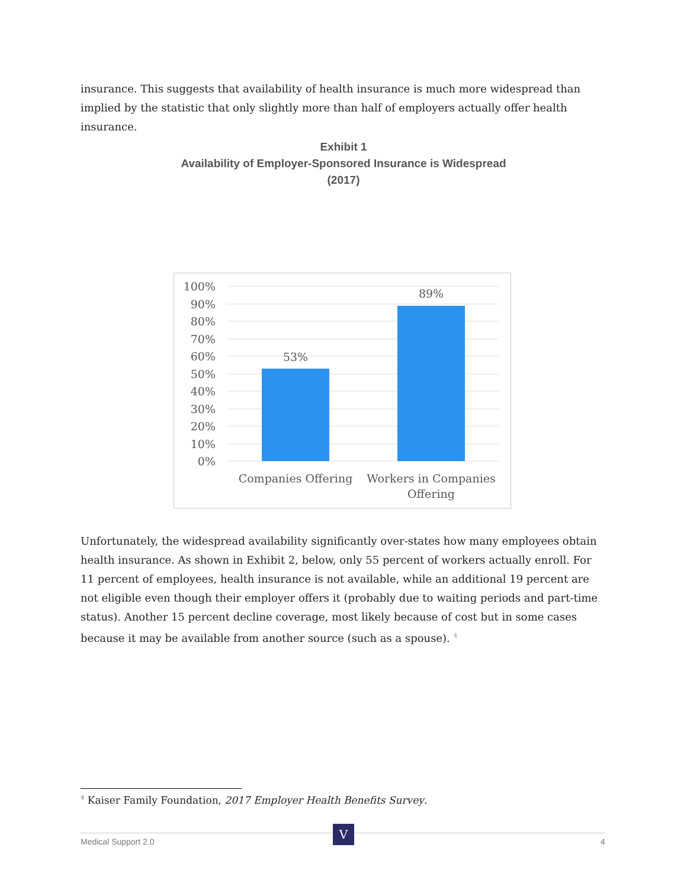insurance. This suggests that availability of health insurance is much more widespread than implied by the statistic that only slightly more than half of employers actually offer health insurance.
Exhibit 1
Availability of Employer-Sponsored Insurance is Widespread
(2017)
100%
90%
80%
70%
60%
50%
40%
30%
20%
10%
0%
53%
89%
Companies Offering
Workers in Companies
Offering
Unfortunately, the widespread availability significantly over-states how many employees obtain health insurance. As shown in Exhibit 2, below, only 55 percent of workers actually enroll. For 11 percent of employees, health insurance is not available, while an additional 19 percent are not eligible even though their employer offers it (probably due to waiting periods and part-time status). Another 15 percent decline coverage, most likely because of cost but in some cases because it may be available from another source (such as a spouse). <sup>4</sup>
<sup>4</sup> Kaiser Family Foundation, 2017 Employer Health Benefits Survey.
V
Medical Support 2.0 4